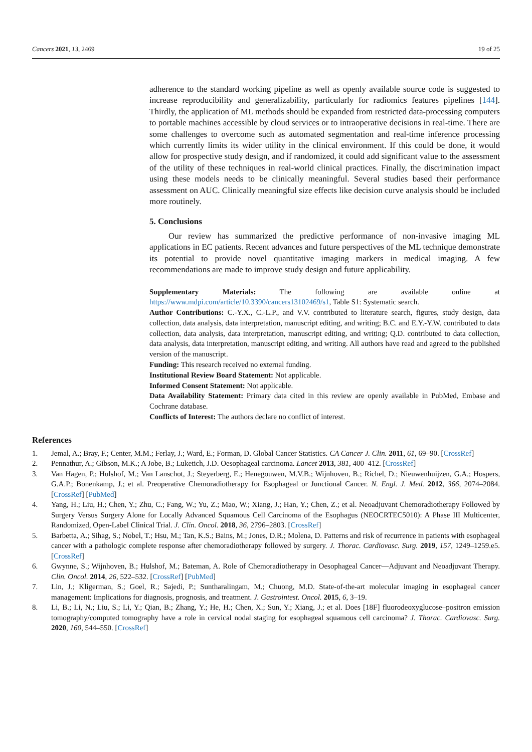Cancers 2021, 13, 2469 19 of 25
adherence to the standard working pipeline as well as openly available source code is suggested to increase reproducibility and generalizability, particularly for radiomics features pipelines [144]. Thirdly, the application of ML methods should be expanded from restricted data-processing computers to portable machines accessible by cloud services or to intraoperative decisions in real-time. There are some challenges to overcome such as automated segmentation and real-time inference processing which currently limits its wider utility in the clinical environment. If this could be done, it would allow for prospective study design, and if randomized, it could add significant value to the assessment of the utility of these techniques in real-world clinical practices. Finally, the discrimination impact using these models needs to be clinically meaningful. Several studies based their performance assessment on AUC. Clinically meaningful size effects like decision curve analysis should be included more routinely.
5. Conclusions
Our review has summarized the predictive performance of non-invasive imaging ML applications in EC patients. Recent advances and future perspectives of the ML technique demonstrate its potential to provide novel quantitative imaging markers in medical imaging. A few recommendations are made to improve study design and future applicability.
Supplementary Materials: The following are available online at https://www.mdpi.com/article/10.3390/cancers13102469/s1, Table S1: Systematic search.
Author Contributions: C.-Y.X., C.-L.P., and V.V. contributed to literature search, figures, study design, data collection, data analysis, data interpretation, manuscript editing, and writing; B.C. and E.Y.-Y.W. contributed to data collection, data analysis, data interpretation, manuscript editing, and writing; Q.D. contributed to data collection, data analysis, data interpretation, manuscript editing, and writing. All authors have read and agreed to the published version of the manuscript.
Funding: This research received no external funding.
Institutional Review Board Statement: Not applicable.
Informed Consent Statement: Not applicable.
Data Availability Statement: Primary data cited in this review are openly available in PubMed, Embase and Cochrane database.
Conflicts of Interest: The authors declare no conflict of interest.
References
1. Jemal, A.; Bray, F.; Center, M.M.; Ferlay, J.; Ward, E.; Forman, D. Global Cancer Statistics. CA Cancer J. Clin. 2011, 61, 69–90. [CrossRef]
2. Pennathur, A.; Gibson, M.K.; A Jobe, B.; Luketich, J.D. Oesophageal carcinoma. Lancet 2013, 381, 400–412. [CrossRef]
3. Van Hagen, P.; Hulshof, M.; Van Lanschot, J.; Steyerberg, E.; Henegouwen, M.V.B.; Wijnhoven, B.; Richel, D.; Nieuwenhuijzen, G.A.; Hospers, G.A.P.; Bonenkamp, J.; et al. Preoperative Chemoradiotherapy for Esophageal or Junctional Cancer. N. Engl. J. Med. 2012, 366, 2074–2084. [CrossRef] [PubMed]
4. Yang, H.; Liu, H.; Chen, Y.; Zhu, C.; Fang, W.; Yu, Z.; Mao, W.; Xiang, J.; Han, Y.; Chen, Z.; et al. Neoadjuvant Chemoradiotherapy Followed by Surgery Versus Surgery Alone for Locally Advanced Squamous Cell Carcinoma of the Esophagus (NEOCRTEC5010): A Phase III Multicenter, Randomized, Open-Label Clinical Trial. J. Clin. Oncol. 2018, 36, 2796–2803. [CrossRef]
5. Barbetta, A.; Sihag, S.; Nobel, T.; Hsu, M.; Tan, K.S.; Bains, M.; Jones, D.R.; Molena, D. Patterns and risk of recurrence in patients with esophageal cancer with a pathologic complete response after chemoradiotherapy followed by surgery. J. Thorac. Cardiovasc. Surg. 2019, 157, 1249–1259.e5. [CrossRef]
6. Gwynne, S.; Wijnhoven, B.; Hulshof, M.; Bateman, A. Role of Chemoradiotherapy in Oesophageal Cancer—Adjuvant and Neoadjuvant Therapy. Clin. Oncol. 2014, 26, 522–532. [CrossRef] [PubMed]
7. Lin, J.; Kligerman, S.; Goel, R.; Sajedi, P.; Suntharalingam, M.; Chuong, M.D. State-of-the-art molecular imaging in esophageal cancer management: Implications for diagnosis, prognosis, and treatment. J. Gastrointest. Oncol. 2015, 6, 3–19.
8. Li, B.; Li, N.; Liu, S.; Li, Y.; Qian, B.; Zhang, Y.; He, H.; Chen, X.; Sun, Y.; Xiang, J.; et al. Does [18F] fluorodeoxyglucose–positron emission tomography/computed tomography have a role in cervical nodal staging for esophageal squamous cell carcinoma? J. Thorac. Cardiovasc. Surg. 2020, 160, 544–550. [CrossRef]